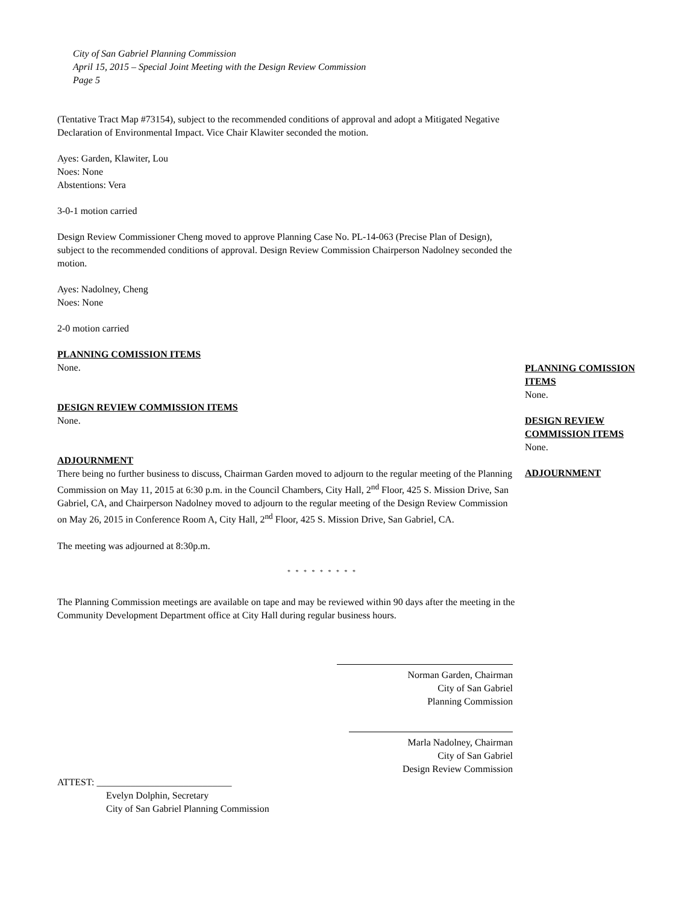City of San Gabriel Planning Commission
April 15, 2015 – Special Joint Meeting with the Design Review Commission
Page 5
(Tentative Tract Map #73154), subject to the recommended conditions of approval and adopt a Mitigated Negative Declaration of Environmental Impact. Vice Chair Klawiter seconded the motion.
Ayes: Garden, Klawiter, Lou
Noes: None
Abstentions: Vera
3-0-1 motion carried
Design Review Commissioner Cheng moved to approve Planning Case No. PL-14-063 (Precise Plan of Design), subject to the recommended conditions of approval. Design Review Commission Chairperson Nadolney seconded the motion.
Ayes: Nadolney, Cheng
Noes: None
2-0 motion carried
PLANNING COMISSION ITEMS
None.
DESIGN REVIEW COMMISSION ITEMS
None.
ADJOURNMENT
There being no further business to discuss, Chairman Garden moved to adjourn to the regular meeting of the Planning Commission on May 11, 2015 at 6:30 p.m. in the Council Chambers, City Hall, 2<sup>nd</sup> Floor, 425 S. Mission Drive, San Gabriel, CA, and Chairperson Nadolney moved to adjourn to the regular meeting of the Design Review Commission on May 26, 2015 in Conference Room A, City Hall, 2<sup>nd</sup> Floor, 425 S. Mission Drive, San Gabriel, CA.
The meeting was adjourned at 8:30p.m.
* * * * * * * * *
The Planning Commission meetings are available on tape and may be reviewed within 90 days after the meeting in the Community Development Department office at City Hall during regular business hours.
Norman Garden, Chairman
City of San Gabriel
Planning Commission
Marla Nadolney, Chairman
City of San Gabriel
Design Review Commission
ATTEST: ____________________________
Evelyn Dolphin, Secretary
City of San Gabriel Planning Commission
PLANNING COMISSION ITEMS
None.
DESIGN REVIEW COMMISSION ITEMS
None.
ADJOURNMENT